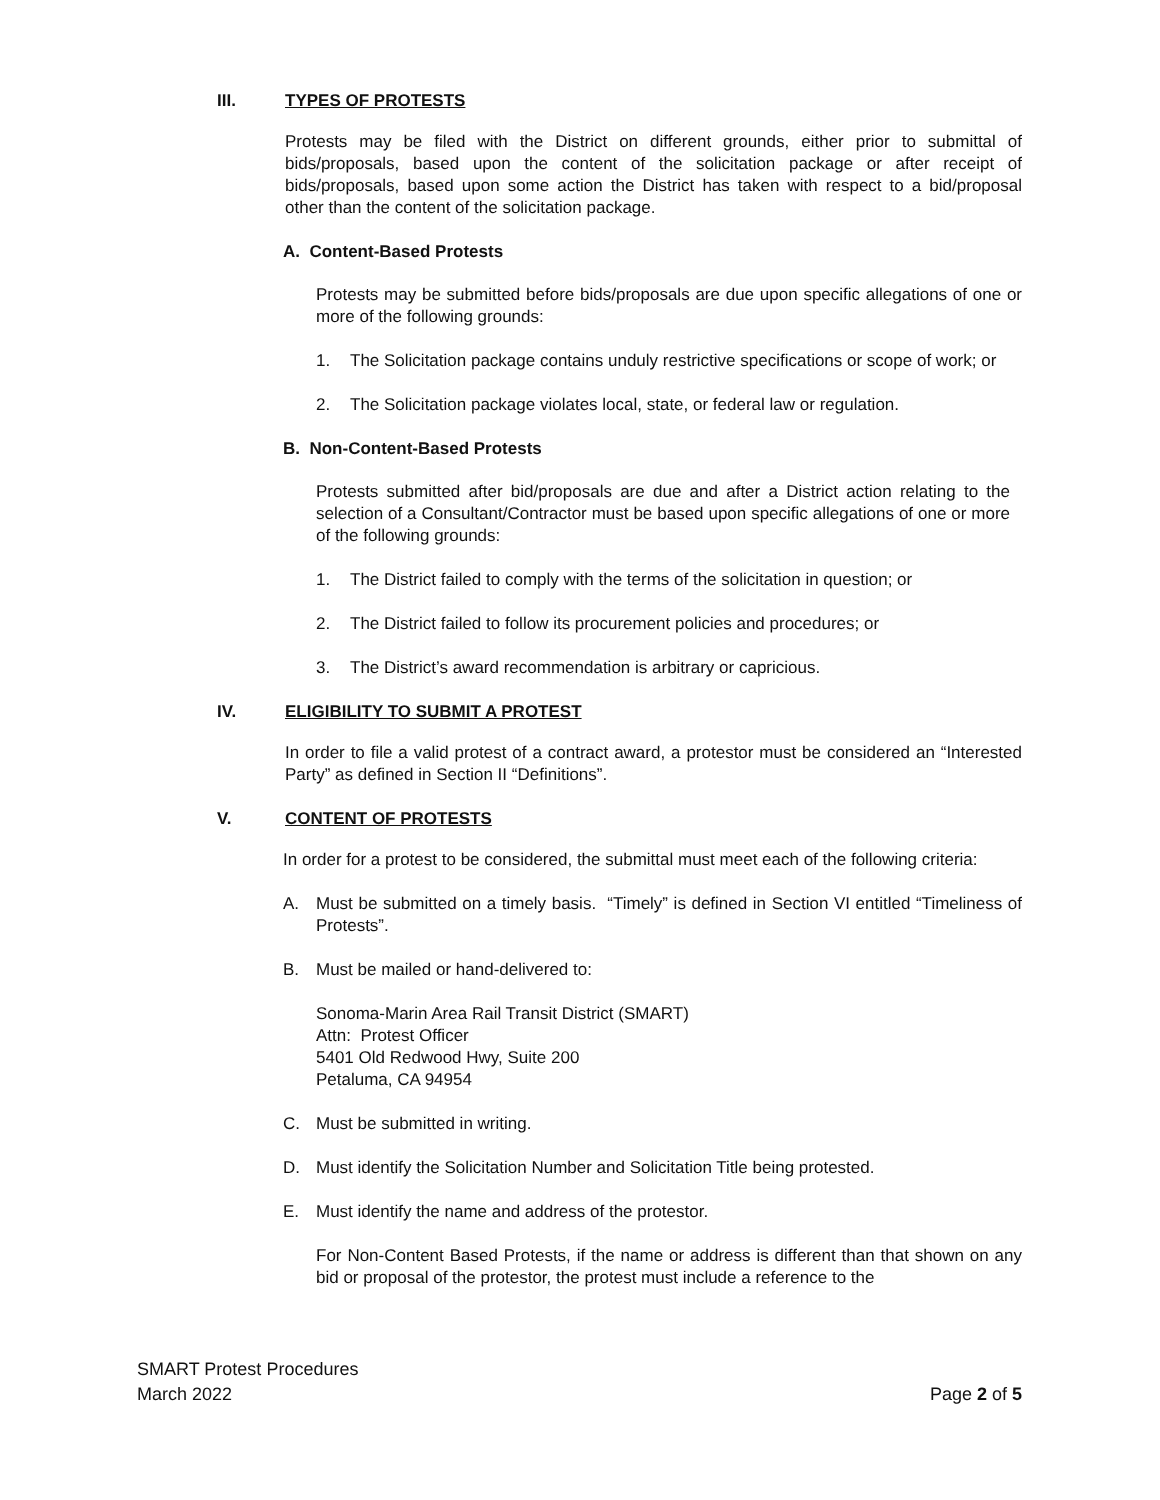III. TYPES OF PROTESTS
Protests may be filed with the District on different grounds, either prior to submittal of bids/proposals, based upon the content of the solicitation package or after receipt of bids/proposals, based upon some action the District has taken with respect to a bid/proposal other than the content of the solicitation package.
A. Content-Based Protests
Protests may be submitted before bids/proposals are due upon specific allegations of one or more of the following grounds:
1. The Solicitation package contains unduly restrictive specifications or scope of work; or
2. The Solicitation package violates local, state, or federal law or regulation.
B. Non-Content-Based Protests
Protests submitted after bid/proposals are due and after a District action relating to the selection of a Consultant/Contractor must be based upon specific allegations of one or more of the following grounds:
1. The District failed to comply with the terms of the solicitation in question; or
2. The District failed to follow its procurement policies and procedures; or
3. The District’s award recommendation is arbitrary or capricious.
IV. ELIGIBILITY TO SUBMIT A PROTEST
In order to file a valid protest of a contract award, a protestor must be considered an “Interested Party” as defined in Section II “Definitions”.
V. CONTENT OF PROTESTS
In order for a protest to be considered, the submittal must meet each of the following criteria:
A. Must be submitted on a timely basis. “Timely” is defined in Section VI entitled “Timeliness of Protests”.
B. Must be mailed or hand-delivered to:
Sonoma-Marin Area Rail Transit District (SMART)
Attn: Protest Officer
5401 Old Redwood Hwy, Suite 200
Petaluma, CA 94954
C. Must be submitted in writing.
D. Must identify the Solicitation Number and Solicitation Title being protested.
E. Must identify the name and address of the protestor.
For Non-Content Based Protests, if the name or address is different than that shown on any bid or proposal of the protestor, the protest must include a reference to the
SMART Protest Procedures
March 2022
Page 2 of 5